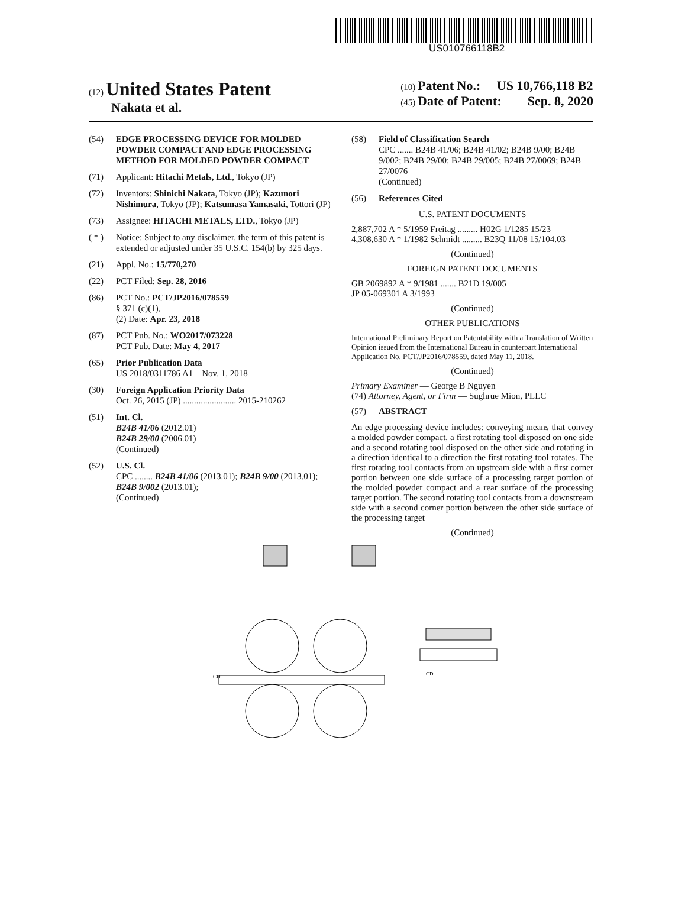US010766118B2
(12) United States Patent
Nakata et al.
(10) Patent No.: US 10,766,118 B2
(45) Date of Patent: Sep. 8, 2020
(54) EDGE PROCESSING DEVICE FOR MOLDED POWDER COMPACT AND EDGE PROCESSING METHOD FOR MOLDED POWDER COMPACT
(71) Applicant: Hitachi Metals, Ltd., Tokyo (JP)
(72) Inventors: Shinichi Nakata, Tokyo (JP); Kazunori Nishimura, Tokyo (JP); Katsumasa Yamasaki, Tottori (JP)
(73) Assignee: HITACHI METALS, LTD., Tokyo (JP)
( * ) Notice: Subject to any disclaimer, the term of this patent is extended or adjusted under 35 U.S.C. 154(b) by 325 days.
(21) Appl. No.: 15/770,270
(22) PCT Filed: Sep. 28, 2016
(86) PCT No.: PCT/JP2016/078559
§ 371 (c)(1),
(2) Date: Apr. 23, 2018
(87) PCT Pub. No.: WO2017/073228
PCT Pub. Date: May 4, 2017
(65) Prior Publication Data
US 2018/0311786 A1 Nov. 1, 2018
(30) Foreign Application Priority Data
Oct. 26, 2015 (JP) ........................ 2015-210262
(51) Int. Cl.
B24B 41/06 (2012.01)
B24B 29/00 (2006.01)
(Continued)
(52) U.S. Cl.
CPC ........ B24B 41/06 (2013.01); B24B 9/00 (2013.01); B24B 9/002 (2013.01);
(Continued)
(58) Field of Classification Search
CPC ....... B24B 41/06; B24B 41/02; B24B 9/00; B24B 9/002; B24B 29/00; B24B 29/005; B24B 27/0069; B24B 27/0076
(Continued)
(56) References Cited
U.S. PATENT DOCUMENTS
2,887,702 A * 5/1959 Freitag ......... H02G 1/1285 15/23
4,308,630 A * 1/1982 Schmidt ......... B23Q 11/08 15/104.03
(Continued)
FOREIGN PATENT DOCUMENTS
GB 2069892 A * 9/1981 ....... B21D 19/005
JP 05-069301 A 3/1993
(Continued)
OTHER PUBLICATIONS
International Preliminary Report on Patentability with a Translation of Written Opinion issued from the International Bureau in counterpart International Application No. PCT/JP2016/078559, dated May 11, 2018.
(Continued)
Primary Examiner — George B Nguyen
(74) Attorney, Agent, or Firm — Sughrue Mion, PLLC
(57) ABSTRACT
An edge processing device includes: conveying means that convey a molded powder compact, a first rotating tool disposed on one side and a second rotating tool disposed on the other side and rotating in a direction identical to a direction the first rotating tool rotates. The first rotating tool contacts from an upstream side with a first corner portion between one side surface of a processing target portion of the molded powder compact and a rear surface of the processing target portion. The second rotating tool contacts from a downstream side with a second corner portion between the other side surface of the processing target
(Continued)
CD
CD